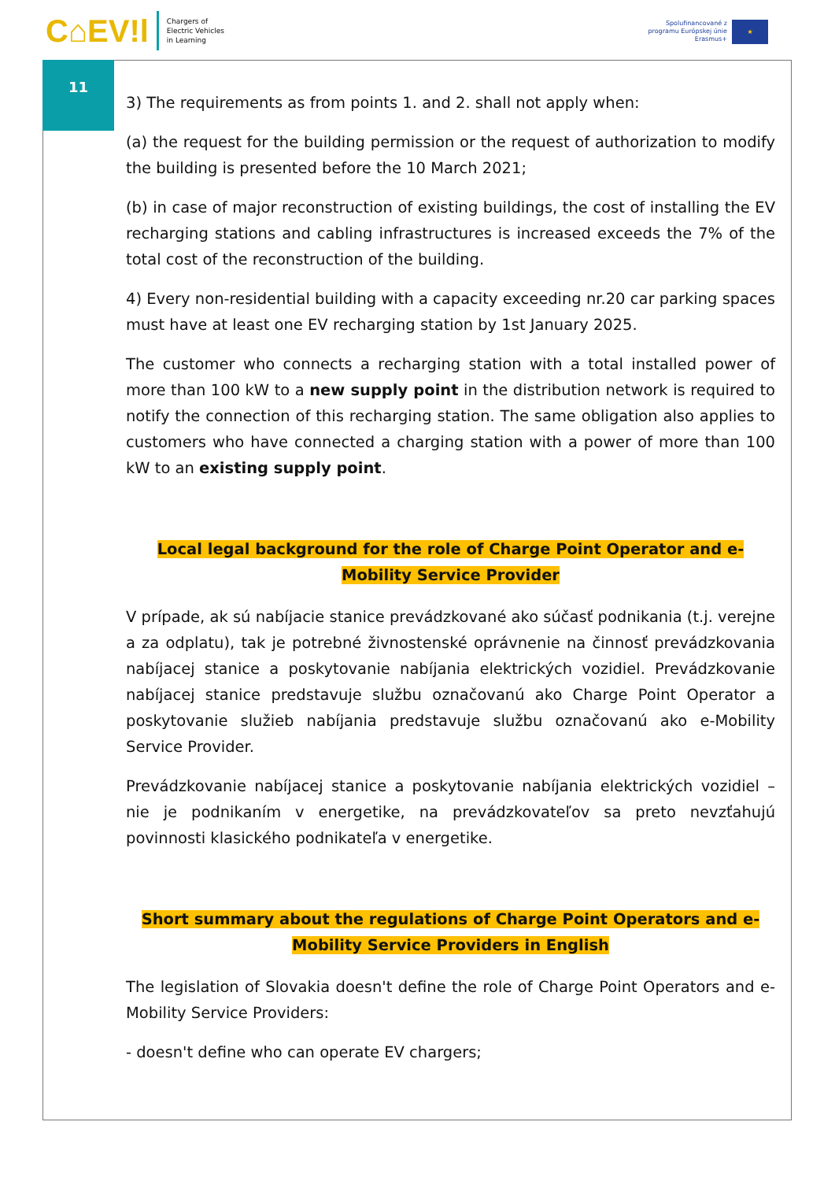C⌂EV!l Chargers of
Electric Vehicles
in Learning
Spolufinancované z
programu Európskej únie
Erasmus+
★
11
3) The requirements as from points 1. and 2. shall not apply when:
(a) the request for the building permission or the request of authorization to modify the building is presented before the 10 March 2021;
(b) in case of major reconstruction of existing buildings, the cost of installing the EV recharging stations and cabling infrastructures is increased exceeds the 7% of the total cost of the reconstruction of the building.
4) Every non-residential building with a capacity exceeding nr.20 car parking spaces must have at least one EV recharging station by 1st January 2025.
The customer who connects a recharging station with a total installed power of more than 100 kW to a new supply point in the distribution network is required to notify the connection of this recharging station. The same obligation also applies to customers who have connected a charging station with a power of more than 100 kW to an existing supply point.
Local legal background for the role of Charge Point Operator and e-Mobility Service Provider
V prípade, ak sú nabíjacie stanice prevádzkované ako súčasť podnikania (t.j. verejne a za odplatu), tak je potrebné živnostenské oprávnenie na činnosť prevádzkovania nabíjacej stanice a poskytovanie nabíjania elektrických vozidiel. Prevádzkovanie nabíjacej stanice predstavuje službu označovanú ako Charge Point Operator a poskytovanie služieb nabíjania predstavuje službu označovanú ako e-Mobility Service Provider.
Prevádzkovanie nabíjacej stanice a poskytovanie nabíjania elektrických vozidiel – nie je podnikaním v energetike, na prevádzkovateľov sa preto nevzťahujú povinnosti klasického podnikateľa v energetike.
Short summary about the regulations of Charge Point Operators and e-Mobility Service Providers in English
The legislation of Slovakia doesn't define the role of Charge Point Operators and e-Mobility Service Providers:
- doesn't define who can operate EV chargers;